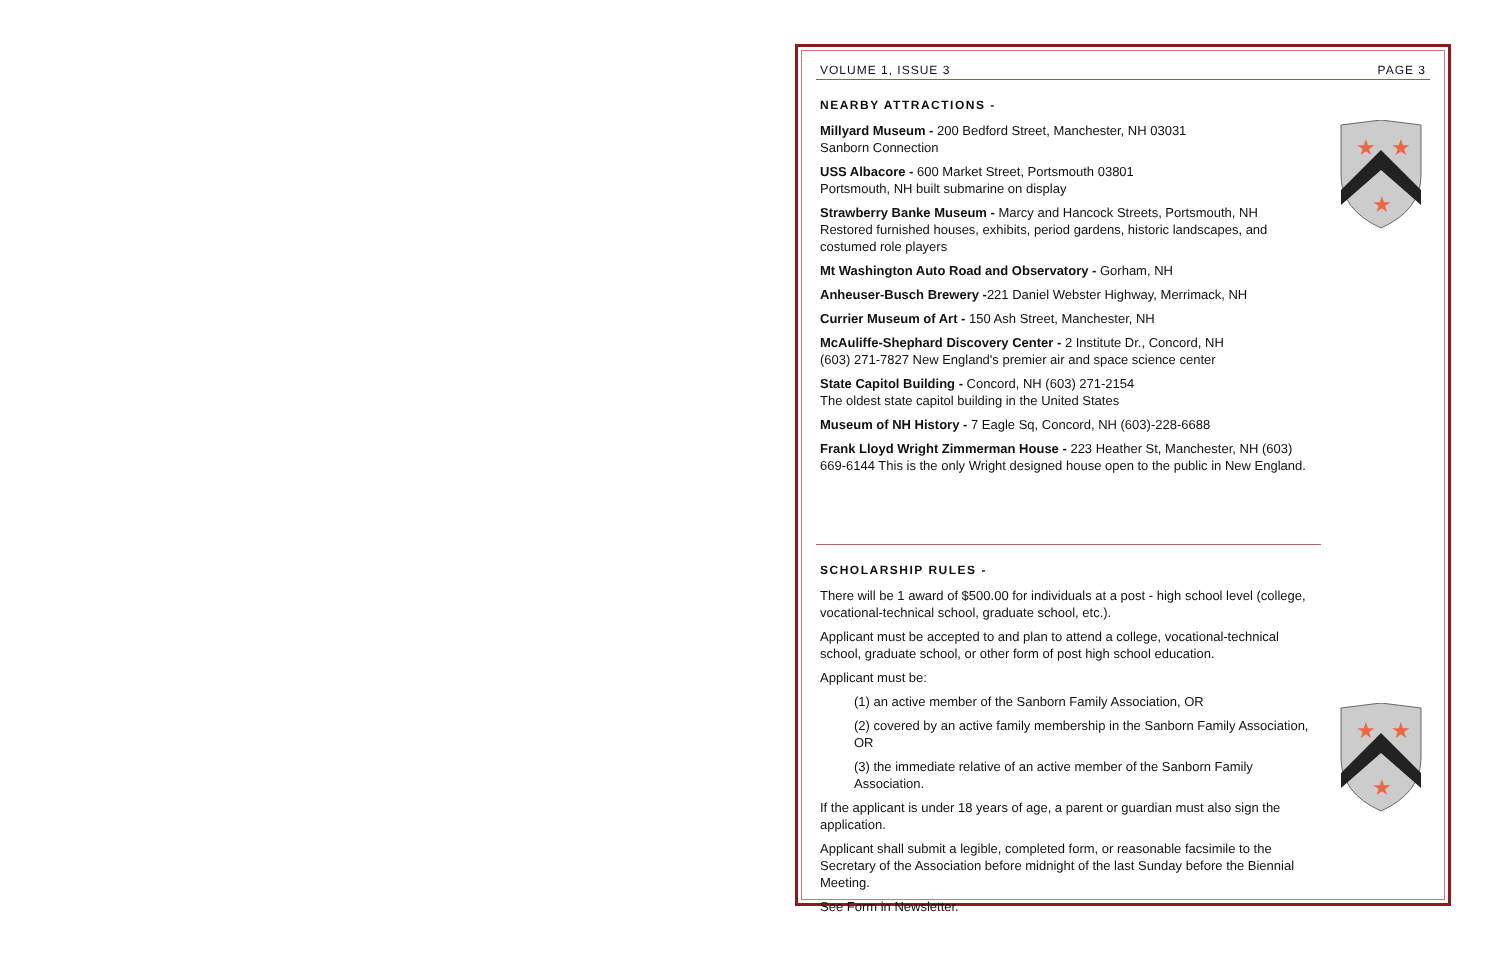VOLUME 1, ISSUE 3 PAGE 3
NEARBY ATTRACTIONS -
Millyard Museum - 200 Bedford Street, Manchester, NH 03031
Sanborn Connection
USS Albacore - 600 Market Street, Portsmouth 03801
Portsmouth, NH built submarine on display
Strawberry Banke Museum - Marcy and Hancock Streets, Portsmouth, NH Restored furnished houses, exhibits, period gardens, historic landscapes, and costumed role players
Mt Washington Auto Road and Observatory - Gorham, NH
Anheuser-Busch Brewery -221 Daniel Webster Highway, Merrimack, NH
Currier Museum of Art - 150 Ash Street, Manchester, NH
McAuliffe-Shephard Discovery Center - 2 Institute Dr., Concord, NH
(603) 271-7827 New England's premier air and space science center
State Capitol Building - Concord, NH (603) 271-2154
The oldest state capitol building in the United States
Museum of NH History - 7 Eagle Sq, Concord, NH (603)-228-6688
Frank Lloyd Wright Zimmerman House - 223 Heather St, Manchester, NH (603) 669-6144 This is the only Wright designed house open to the public in New England.
SCHOLARSHIP RULES -
There will be 1 award of $500.00 for individuals at a post - high school level (college, vocational-technical school, graduate school, etc.).
Applicant must be accepted to and plan to attend a college, vocational-technical school, graduate school, or other form of post high school education.
Applicant must be:
(1) an active member of the Sanborn Family Association, OR
(2) covered by an active family membership in the Sanborn Family Association, OR
(3) the immediate relative of an active member of the Sanborn Family Association.
If the applicant is under 18 years of age, a parent or guardian must also sign the application.
Applicant shall submit a legible, completed form, or reasonable facsimile to the Secretary of the Association before midnight of the last Sunday before the Biennial Meeting.
See Form in Newsletter.
★
★
★
★
★
★